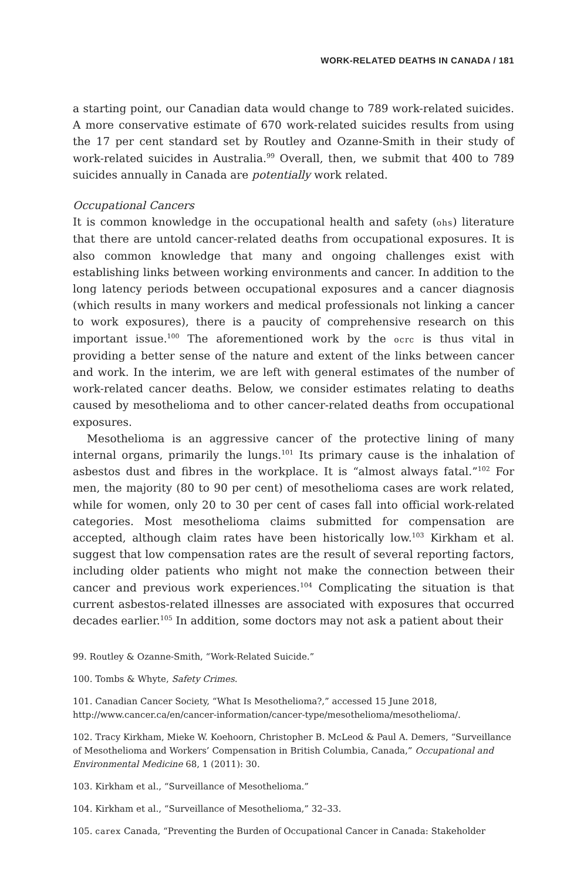WORK-RELATED DEATHS IN CANADA / 181
a starting point, our Canadian data would change to 789 work-related suicides. A more conservative estimate of 670 work-related suicides results from using the 17 per cent standard set by Routley and Ozanne-Smith in their study of work-related suicides in Australia.<sup>99</sup> Overall, then, we submit that 400 to 789 suicides annually in Canada are potentially work related.
Occupational Cancers
It is common knowledge in the occupational health and safety (ohs) literature that there are untold cancer-related deaths from occupational exposures. It is also common knowledge that many and ongoing challenges exist with establishing links between working environments and cancer. In addition to the long latency periods between occupational exposures and a cancer diagnosis (which results in many workers and medical professionals not linking a cancer to work exposures), there is a paucity of comprehensive research on this important issue.<sup>100</sup> The aforementioned work by the ocrc is thus vital in providing a better sense of the nature and extent of the links between cancer and work. In the interim, we are left with general estimates of the number of work-related cancer deaths. Below, we consider estimates relating to deaths caused by mesothelioma and to other cancer-related deaths from occupational exposures.
Mesothelioma is an aggressive cancer of the protective lining of many internal organs, primarily the lungs.<sup>101</sup> Its primary cause is the inhalation of asbestos dust and fibres in the workplace. It is “almost always fatal.”<sup>102</sup> For men, the majority (80 to 90 per cent) of mesothelioma cases are work related, while for women, only 20 to 30 per cent of cases fall into official work-related categories. Most mesothelioma claims submitted for compensation are accepted, although claim rates have been historically low.<sup>103</sup> Kirkham et al. suggest that low compensation rates are the result of several reporting factors, including older patients who might not make the connection between their cancer and previous work experiences.<sup>104</sup> Complicating the situation is that current asbestos-related illnesses are associated with exposures that occurred decades earlier.<sup>105</sup> In addition, some doctors may not ask a patient about their
99. Routley & Ozanne-Smith, “Work-Related Suicide.”
100. Tombs & Whyte, Safety Crimes.
101. Canadian Cancer Society, “What Is Mesothelioma?,” accessed 15 June 2018, http://www.cancer.ca/en/cancer-information/cancer-type/mesothelioma/mesothelioma/.
102. Tracy Kirkham, Mieke W. Koehoorn, Christopher B. McLeod & Paul A. Demers, “Surveillance of Mesothelioma and Workers’ Compensation in British Columbia, Canada,” Occupational and Environmental Medicine 68, 1 (2011): 30.
103. Kirkham et al., “Surveillance of Mesothelioma.”
104. Kirkham et al., “Surveillance of Mesothelioma,” 32–33.
105. carex Canada, “Preventing the Burden of Occupational Cancer in Canada: Stakeholder